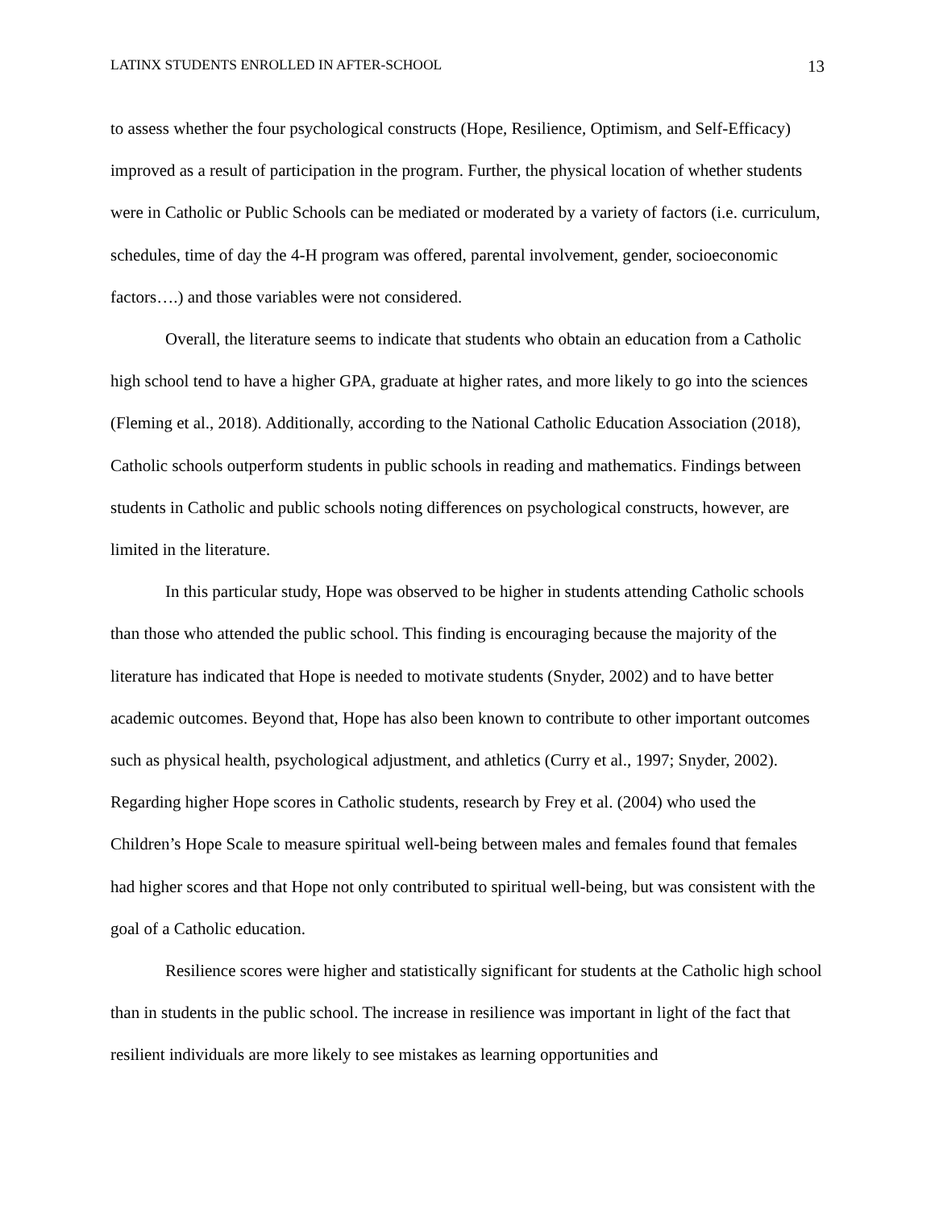LATINX STUDENTS ENROLLED IN AFTER-SCHOOL 13
to assess whether the four psychological constructs (Hope, Resilience, Optimism, and Self-Efficacy) improved as a result of participation in the program. Further, the physical location of whether students were in Catholic or Public Schools can be mediated or moderated by a variety of factors (i.e. curriculum, schedules, time of day the 4-H program was offered, parental involvement, gender, socioeconomic factors….) and those variables were not considered.
Overall, the literature seems to indicate that students who obtain an education from a Catholic high school tend to have a higher GPA, graduate at higher rates, and more likely to go into the sciences (Fleming et al., 2018). Additionally, according to the National Catholic Education Association (2018), Catholic schools outperform students in public schools in reading and mathematics. Findings between students in Catholic and public schools noting differences on psychological constructs, however, are limited in the literature.
In this particular study, Hope was observed to be higher in students attending Catholic schools than those who attended the public school. This finding is encouraging because the majority of the literature has indicated that Hope is needed to motivate students (Snyder, 2002) and to have better academic outcomes. Beyond that, Hope has also been known to contribute to other important outcomes such as physical health, psychological adjustment, and athletics (Curry et al., 1997; Snyder, 2002). Regarding higher Hope scores in Catholic students, research by Frey et al. (2004) who used the Children’s Hope Scale to measure spiritual well-being between males and females found that females had higher scores and that Hope not only contributed to spiritual well-being, but was consistent with the goal of a Catholic education.
Resilience scores were higher and statistically significant for students at the Catholic high school than in students in the public school. The increase in resilience was important in light of the fact that resilient individuals are more likely to see mistakes as learning opportunities and